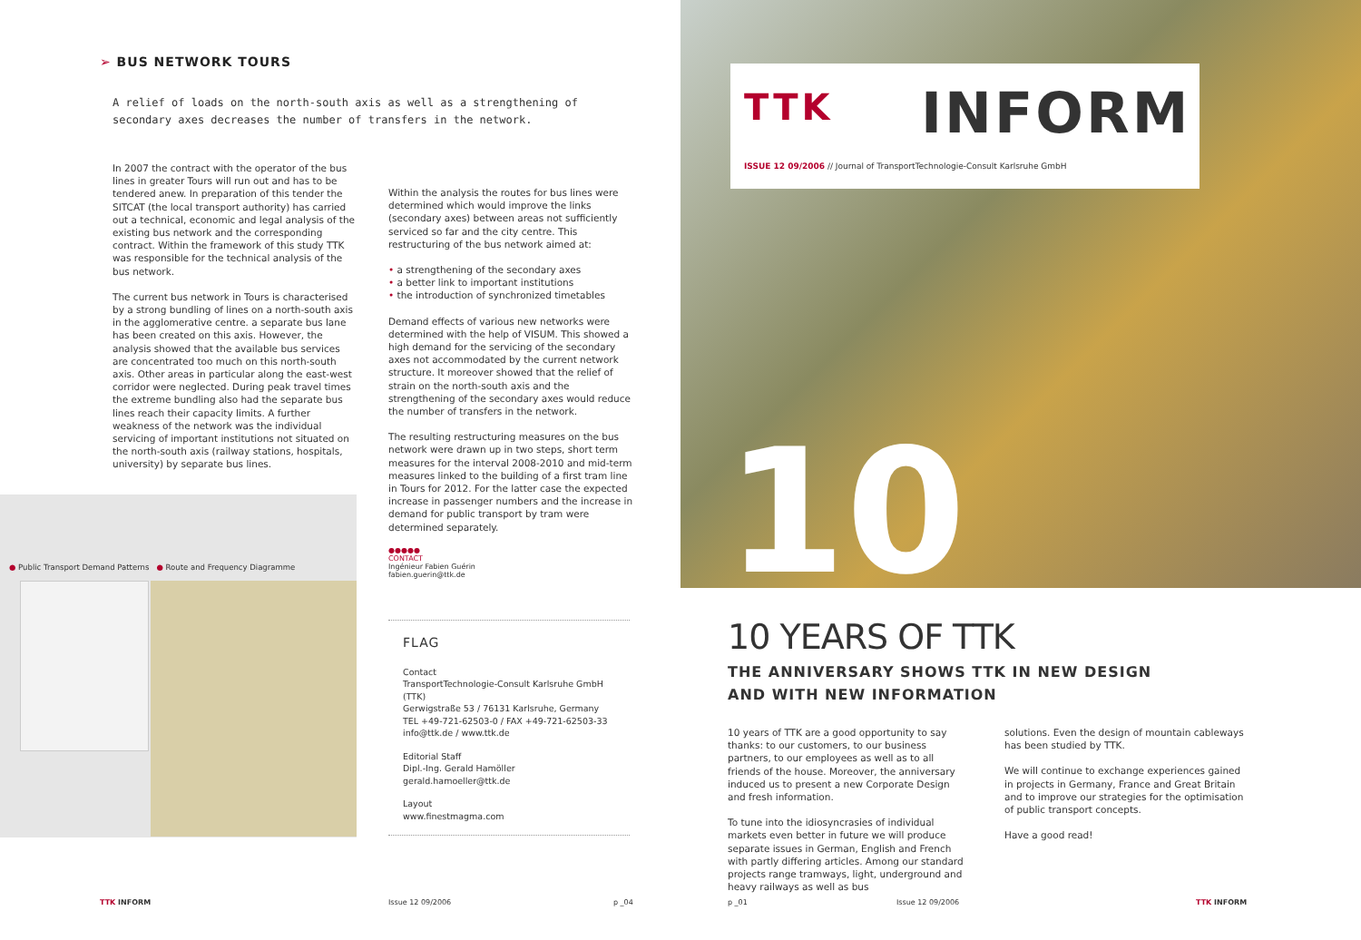➢ BUS NETWORK TOURS
A relief of loads on the north-south axis as well as a strengthening of secondary axes decreases the number of transfers in the network.
In 2007 the contract with the operator of the bus lines in greater Tours will run out and has to be tendered anew. In preparation of this tender the SITCAT (the local transport authority) has carried out a technical, economic and legal analysis of the existing bus network and the corresponding contract. Within the framework of this study TTK was responsible for the technical analysis of the bus network.
The current bus network in Tours is characterised by a strong bundling of lines on a north-south axis in the agglomerative centre. a separate bus lane has been created on this axis. However, the analysis showed that the available bus services are concentrated too much on this north-south axis. Other areas in particular along the east-west corridor were neglected. During peak travel times the extreme bundling also had the separate bus lines reach their capacity limits. A further weakness of the network was the individual servicing of important institutions not situated on the north-south axis (railway stations, hospitals, university) by separate bus lines.
Within the analysis the routes for bus lines were determined which would improve the links (secondary axes) between areas not sufficiently serviced so far and the city centre. This restructuring of the bus network aimed at:
• a strengthening of the secondary axes
• a better link to important institutions
• the introduction of synchronized timetables
Demand effects of various new networks were determined with the help of VISUM. This showed a high demand for the servicing of the secondary axes not accommodated by the current network structure. It moreover showed that the relief of strain on the north-south axis and the strengthening of the secondary axes would reduce the number of transfers in the network.
The resulting restructuring measures on the bus network were drawn up in two steps, short term measures for the interval 2008-2010 and mid-term measures linked to the building of a first tram line in Tours for 2012. For the latter case the expected increase in passenger numbers and the increase in demand for public transport by tram were determined separately.
●●●●●
CONTACT
Ingénieur Fabien Guérin
fabien.guerin@ttk.de
● Public Transport Demand Patterns ● Route and Frequency Diagramme
FLAG
Contact
TransportTechnologie-Consult Karlsruhe GmbH (TTK)
Gerwigstraße 53 / 76131 Karlsruhe, Germany
TEL +49-721-62503-0 / FAX +49-721-62503-33
info@ttk.de / www.ttk.de
Editorial Staff
Dipl.-Ing. Gerald Hamöller
gerald.hamoeller@ttk.de
Layout
www.finestmagma.com
TTK INFORM Issue 12 09/2006 p _04
TTK INFORM
ISSUE 12 09/2006 // Journal of TransportTechnologie-Consult Karlsruhe GmbH
10 10 YEARS OF TTK
THE ANNIVERSARY SHOWS TTK IN NEW DESIGN AND WITH NEW INFORMATION
10 years of TTK are a good opportunity to say thanks: to our customers, to our business partners, to our employees as well as to all friends of the house. Moreover, the anniversary induced us to present a new Corporate Design and fresh information.
To tune into the idiosyncrasies of individual markets even better in future we will produce separate issues in German, English and French with partly differing articles. Among our standard projects range tramways, light, underground and heavy railways as well as bus
solutions. Even the design of mountain cableways has been studied by TTK.
We will continue to exchange experiences gained in projects in Germany, France and Great Britain and to improve our strategies for the optimisation of public transport concepts.
Have a good read!
p _01 Issue 12 09/2006 TTK INFORM